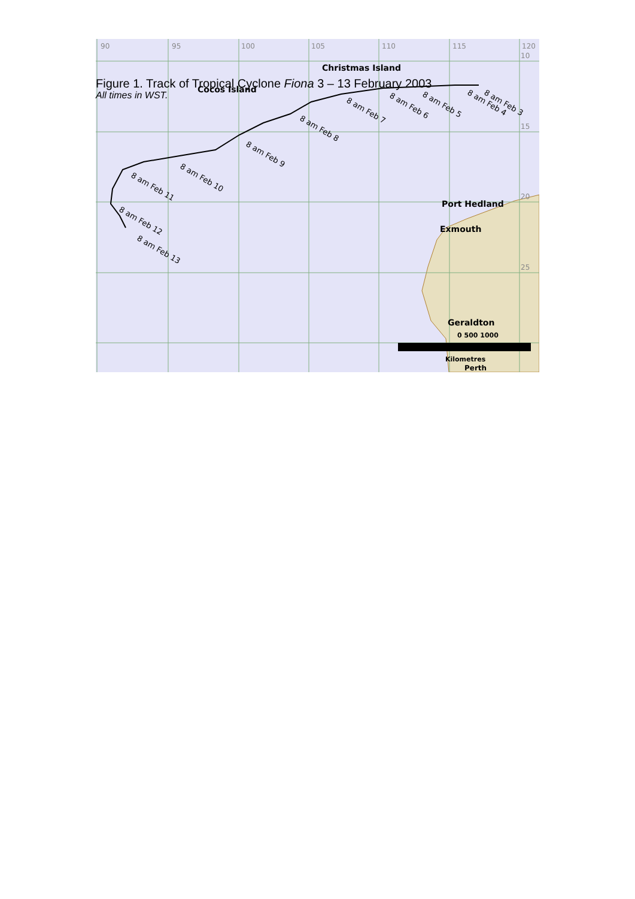Figure 1. Track of Tropical Cyclone Fiona 3 – 13 February 2003
All times in WST.
90
95
100
105
110
115
120
10
15
20
25
Cocos Island
Christmas Island
Port Hedland
Exmouth
Geraldton
0 500 1000
Kilometres
Perth
8 am Feb 3
8 am Feb 4
8 am Feb 5
8 am Feb 6
8 am Feb 7
8 am Feb 8
8 am Feb 9
8 am Feb 10
8 am Feb 11
8 am Feb 12
8 am Feb 13